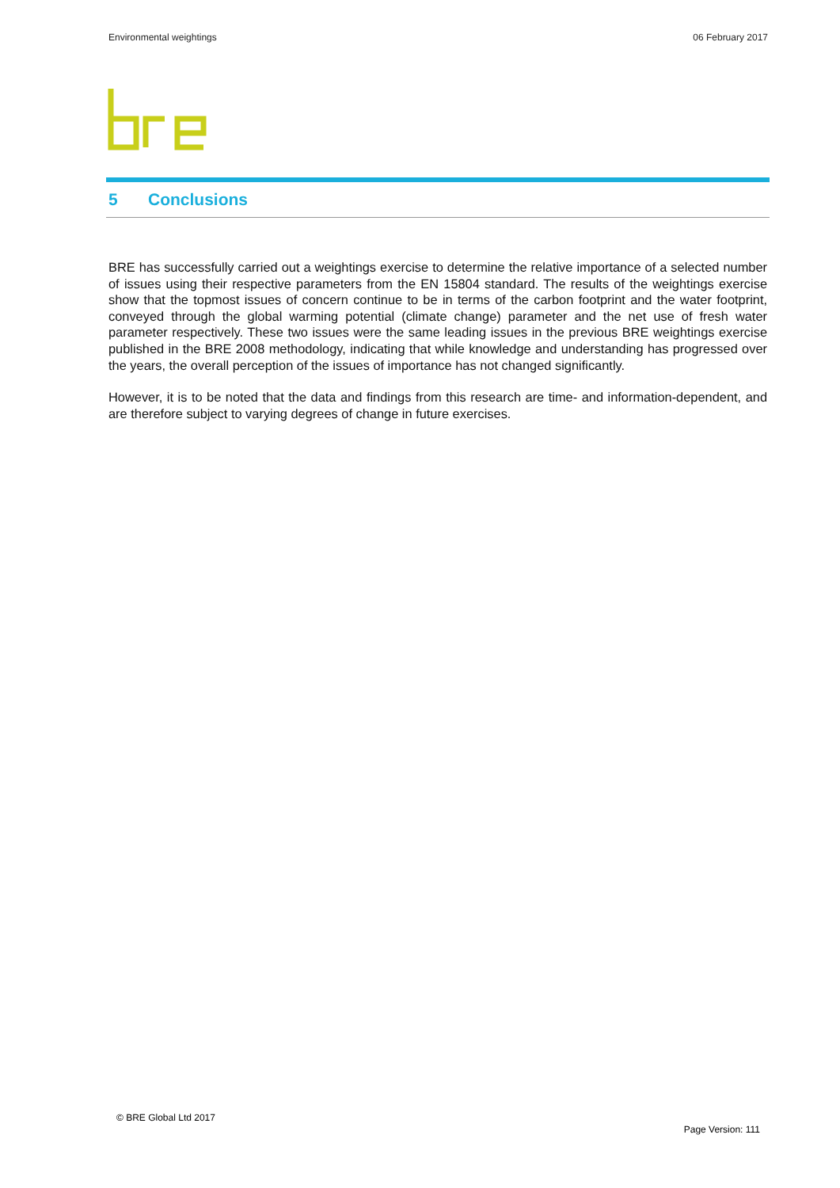Environmental weightings 06 February 2017
5 Conclusions
BRE has successfully carried out a weightings exercise to determine the relative importance of a selected number of issues using their respective parameters from the EN 15804 standard. The results of the weightings exercise show that the topmost issues of concern continue to be in terms of the carbon footprint and the water footprint, conveyed through the global warming potential (climate change) parameter and the net use of fresh water parameter respectively. These two issues were the same leading issues in the previous BRE weightings exercise published in the BRE 2008 methodology, indicating that while knowledge and understanding has progressed over the years, the overall perception of the issues of importance has not changed significantly.
However, it is to be noted that the data and findings from this research are time- and information-dependent, and are therefore subject to varying degrees of change in future exercises.
© BRE Global Ltd 2017
Page Version: 111